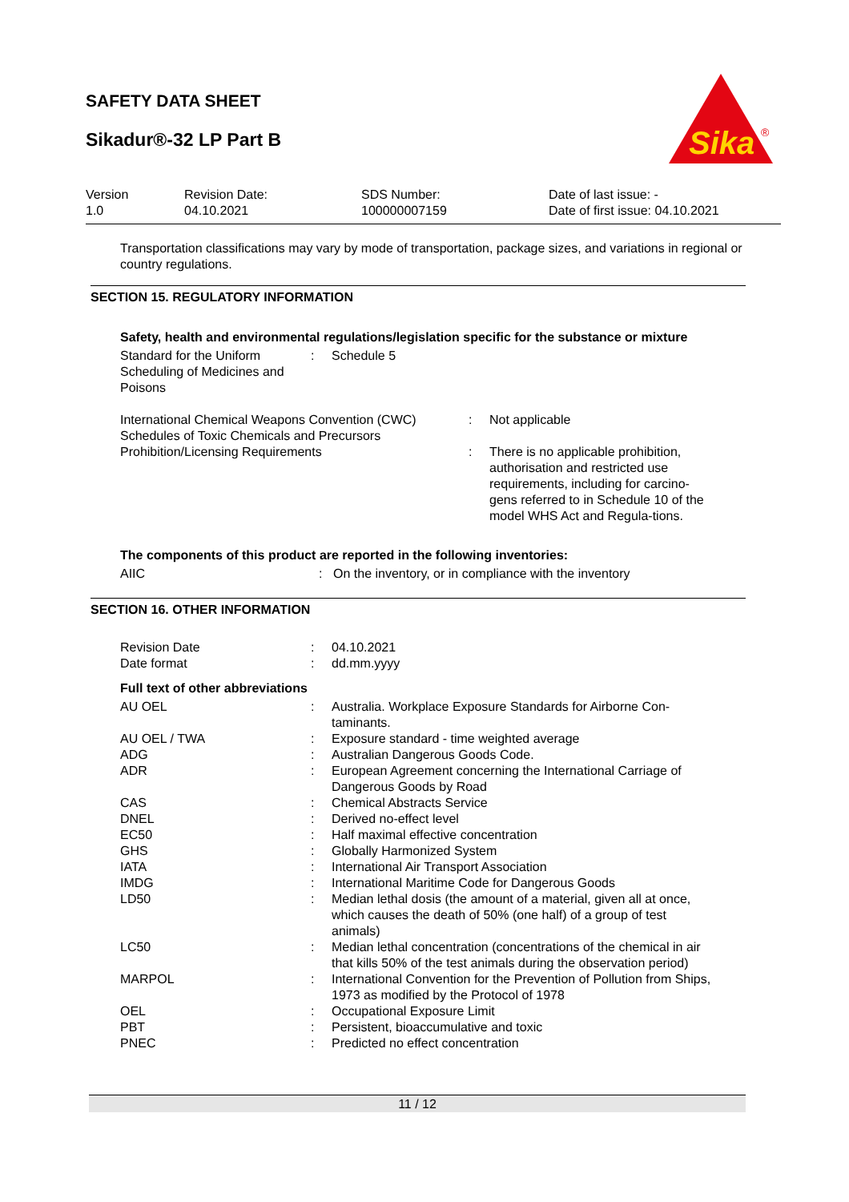SAFETY DATA SHEET
Sikadur®-32 LP Part B
Sika
®
| Version 1.0 | Revision Date: 04.10.2021 | SDS Number: 100000007159 | Date of last issue: - Date of first issue: 04.10.2021 |
Transportation classifications may vary by mode of transportation, package sizes, and variations in regional or country regulations.
SECTION 15. REGULATORY INFORMATION
Safety, health and environmental regulations/legislation specific for the substance or mixture
| Standard for the Uniform Scheduling of Medicines and Poisons | : | Schedule 5 |
| International Chemical Weapons Convention (CWC) Schedules of Toxic Chemicals and Precursors | : | Not applicable |
| Prohibition/Licensing Requirements | : | There is no applicable prohibition, authorisation and restricted use requirements, including for carcino-gens referred to in Schedule 10 of the model WHS Act and Regula-tions. |
The components of this product are reported in the following inventories:
| AIIC | : | On the inventory, or in compliance with the inventory |
SECTION 16. OTHER INFORMATION
| Revision Date | : | 04.10.2021 |
| Date format | : | dd.mm.yyyy |
Full text of other abbreviations
| AU OEL | : | Australia. Workplace Exposure Standards for Airborne Con-taminants. |
| AU OEL / TWA | : | Exposure standard - time weighted average |
| ADG | : | Australian Dangerous Goods Code. |
| ADR | : | European Agreement concerning the International Carriage of Dangerous Goods by Road |
| CAS | : | Chemical Abstracts Service |
| DNEL | : | Derived no-effect level |
| EC50 | : | Half maximal effective concentration |
| GHS | : | Globally Harmonized System |
| IATA | : | International Air Transport Association |
| IMDG | : | International Maritime Code for Dangerous Goods |
| LD50 | : | Median lethal dosis (the amount of a material, given all at once, which causes the death of 50% (one half) of a group of test animals) |
| LC50 | : | Median lethal concentration (concentrations of the chemical in air that kills 50% of the test animals during the observation period) |
| MARPOL | : | International Convention for the Prevention of Pollution from Ships, 1973 as modified by the Protocol of 1978 |
| OEL | : | Occupational Exposure Limit |
| PBT | : | Persistent, bioaccumulative and toxic |
| PNEC | : | Predicted no effect concentration |
11 / 12